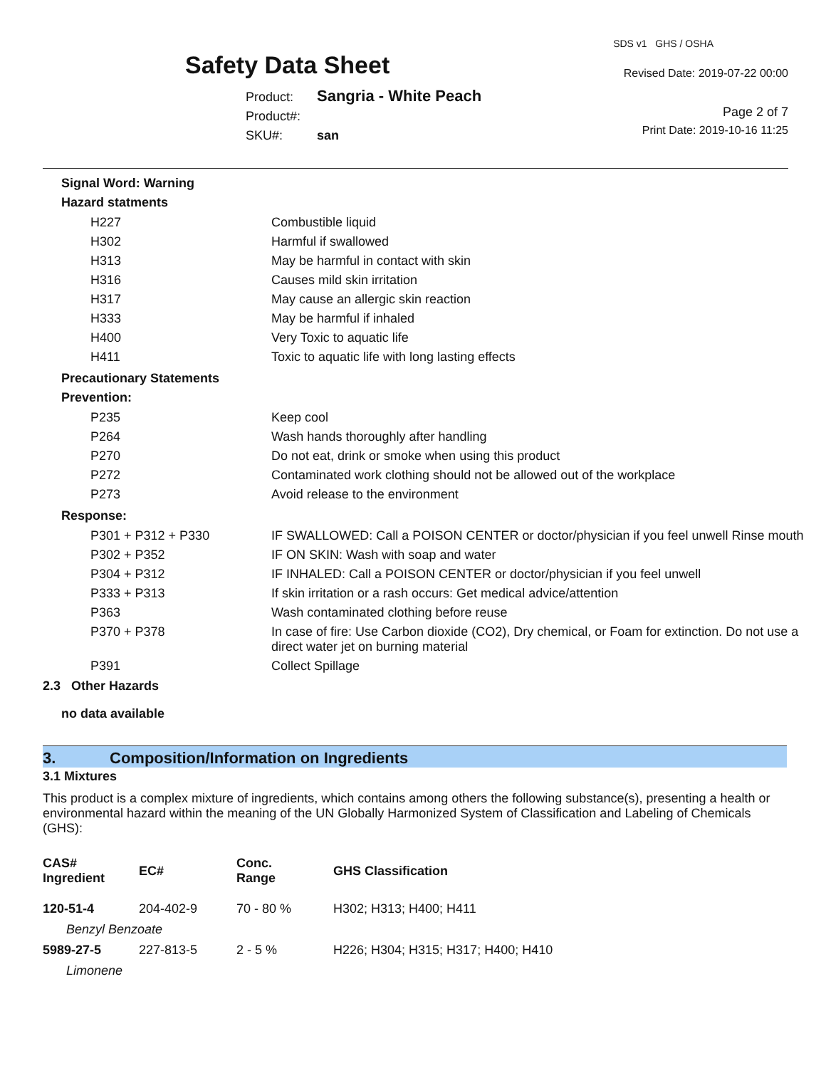Safety Data Sheet
Product: Sangria - White Peach
Product#:
SKU#: san
SDS v1 GHS / OSHA
Revised Date: 2019-07-22 00:00
Page 2 of 7
Print Date: 2019-10-16 11:25
Signal Word: Warning
Hazard statments
| H227 | Combustible liquid |
| H302 | Harmful if swallowed |
| H313 | May be harmful in contact with skin |
| H316 | Causes mild skin irritation |
| H317 | May cause an allergic skin reaction |
| H333 | May be harmful if inhaled |
| H400 | Very Toxic to aquatic life |
| H411 | Toxic to aquatic life with long lasting effects |
Precautionary Statements
Prevention:
| P235 | Keep cool |
| P264 | Wash hands thoroughly after handling |
| P270 | Do not eat, drink or smoke when using this product |
| P272 | Contaminated work clothing should not be allowed out of the workplace |
| P273 | Avoid release to the environment |
Response:
| P301 + P312 + P330 | IF SWALLOWED: Call a POISON CENTER or doctor/physician if you feel unwell Rinse mouth |
| P302 + P352 | IF ON SKIN: Wash with soap and water |
| P304 + P312 | IF INHALED: Call a POISON CENTER or doctor/physician if you feel unwell |
| P333 + P313 | If skin irritation or a rash occurs: Get medical advice/attention |
| P363 | Wash contaminated clothing before reuse |
| P370 + P378 | In case of fire: Use Carbon dioxide (CO2), Dry chemical, or Foam for extinction. Do not use a direct water jet on burning material |
| P391 | Collect Spillage |
2.3 Other Hazards
no data available
3. Composition/Information on Ingredients
3.1 Mixtures
This product is a complex mixture of ingredients, which contains among others the following substance(s), presenting a health or environmental hazard within the meaning of the UN Globally Harmonized System of Classification and Labeling of Chemicals (GHS):
| CAS# Ingredient | EC# | Conc. Range | GHS Classification |
| --- | --- | --- | --- |
| 120-51-4 | 204-402-9 | 70 - 80 % | H302; H313; H400; H411 |
| Benzyl Benzoate | | | |
| 5989-27-5 | 227-813-5 | 2 - 5 % | H226; H304; H315; H317; H400; H410 |
| Limonene | | | |